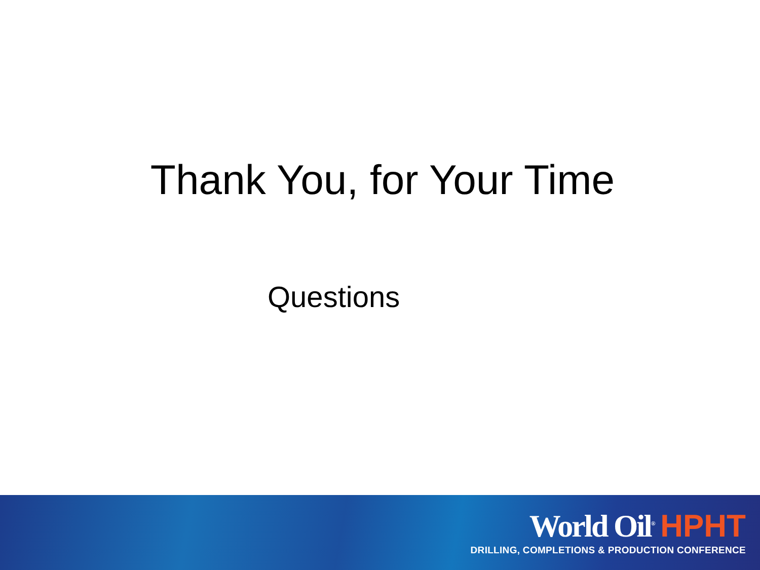Thank You, for Your Time
Questions
World Oil<sup>®</sup> HPHT
DRILLING, COMPLETIONS & PRODUCTION CONFERENCE